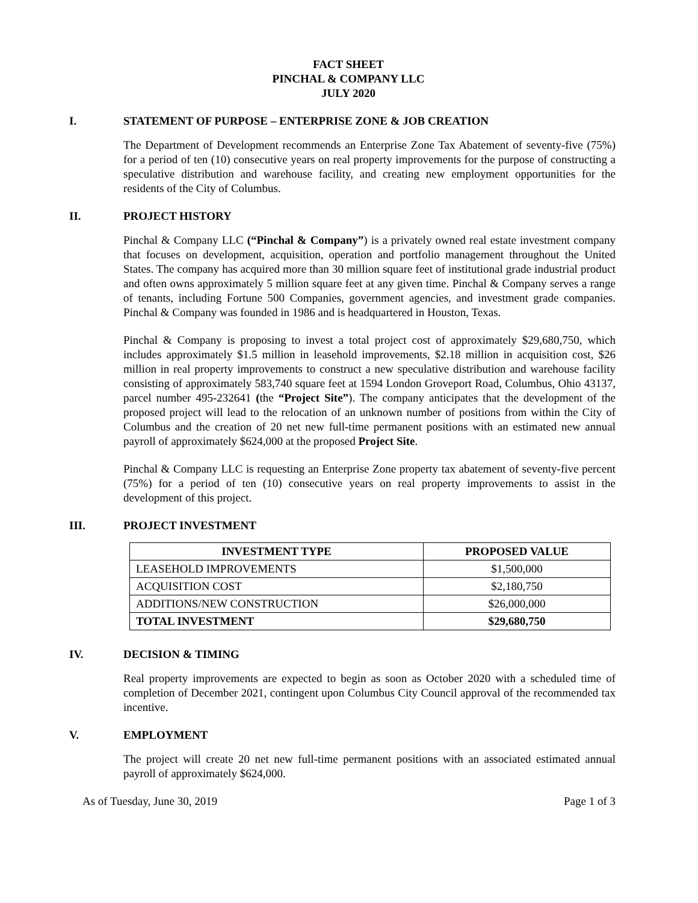FACT SHEET
PINCHAL & COMPANY LLC
JULY 2020
I. STATEMENT OF PURPOSE – ENTERPRISE ZONE & JOB CREATION
The Department of Development recommends an Enterprise Zone Tax Abatement of seventy-five (75%) for a period of ten (10) consecutive years on real property improvements for the purpose of constructing a speculative distribution and warehouse facility, and creating new employment opportunities for the residents of the City of Columbus.
II. PROJECT HISTORY
Pinchal & Company LLC (“Pinchal & Company”) is a privately owned real estate investment company that focuses on development, acquisition, operation and portfolio management throughout the United States. The company has acquired more than 30 million square feet of institutional grade industrial product and often owns approximately 5 million square feet at any given time. Pinchal & Company serves a range of tenants, including Fortune 500 Companies, government agencies, and investment grade companies. Pinchal & Company was founded in 1986 and is headquartered in Houston, Texas.
Pinchal & Company is proposing to invest a total project cost of approximately $29,680,750, which includes approximately $1.5 million in leasehold improvements, $2.18 million in acquisition cost, $26 million in real property improvements to construct a new speculative distribution and warehouse facility consisting of approximately 583,740 square feet at 1594 London Groveport Road, Columbus, Ohio 43137, parcel number 495-232641 (the “Project Site”). The company anticipates that the development of the proposed project will lead to the relocation of an unknown number of positions from within the City of Columbus and the creation of 20 net new full-time permanent positions with an estimated new annual payroll of approximately $624,000 at the proposed Project Site.
Pinchal & Company LLC is requesting an Enterprise Zone property tax abatement of seventy-five percent (75%) for a period of ten (10) consecutive years on real property improvements to assist in the development of this project.
III. PROJECT INVESTMENT
| INVESTMENT TYPE | PROPOSED VALUE |
| --- | --- |
| LEASEHOLD IMPROVEMENTS | $1,500,000 |
| ACQUISITION COST | $2,180,750 |
| ADDITIONS/NEW CONSTRUCTION | $26,000,000 |
| TOTAL INVESTMENT | $29,680,750 |
IV. DECISION & TIMING
Real property improvements are expected to begin as soon as October 2020 with a scheduled time of completion of December 2021, contingent upon Columbus City Council approval of the recommended tax incentive.
V. EMPLOYMENT
The project will create 20 net new full-time permanent positions with an associated estimated annual payroll of approximately $624,000.
As of Tuesday, June 30, 2019 Page 1 of 3